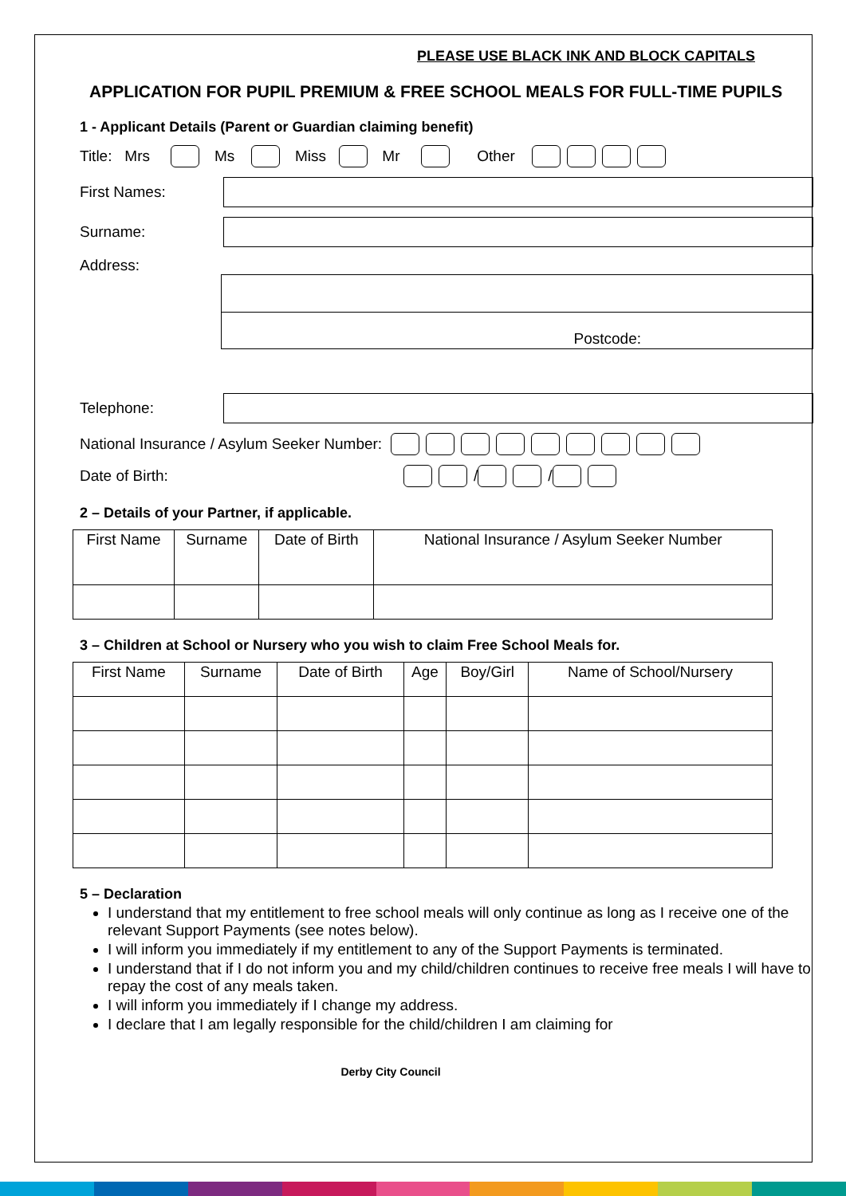PLEASE USE BLACK INK AND BLOCK CAPITALS
APPLICATION FOR PUPIL PREMIUM & FREE SCHOOL MEALS FOR FULL-TIME PUPILS
1 - Applicant Details (Parent or Guardian claiming benefit)
Title: Mrs Ms Miss Mr Other
First Names:
Surname:
Address:
Postcode:
Telephone:
National Insurance / Asylum Seeker Number:
Date of Birth: / /
2 – Details of your Partner, if applicable.
| First Name | Surname | Date of Birth | National Insurance / Asylum Seeker Number |
| --- | --- | --- | --- |
3 – Children at School or Nursery who you wish to claim Free School Meals for.
| First Name | Surname | Date of Birth | Age | Boy/Girl | Name of School/Nursery |
| --- | --- | --- | --- | --- | --- |
5 – Declaration
I understand that my entitlement to free school meals will only continue as long as I receive one of the relevant Support Payments (see notes below).
I will inform you immediately if my entitlement to any of the Support Payments is terminated.
I understand that if I do not inform you and my child/children continues to receive free meals I will have to repay the cost of any meals taken.
I will inform you immediately if I change my address.
I declare that I am legally responsible for the child/children I am claiming for
Derby City Council